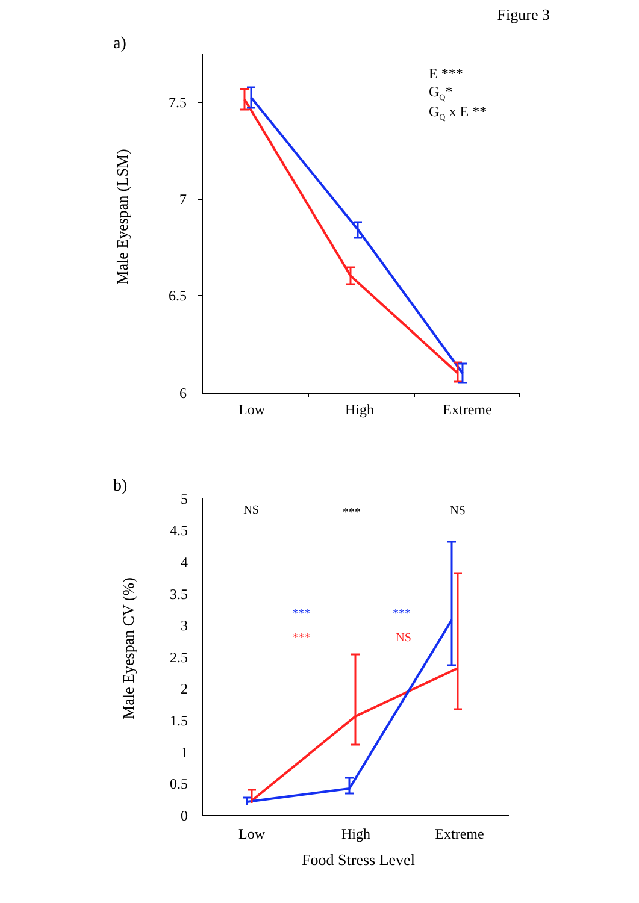Figure 3
a)
7.5
7
6.5
6
Low
High
Extreme
Male Eyespan (LSM)
E ***
GQ*
GQ x E **
b)
5
4.5
4
3.5
3
2.5
2
1.5
1
0.5
0
Low
High
Extreme
Food Stress Level
Male Eyespan CV (%)
NS
***
NS
***
***
***
NS